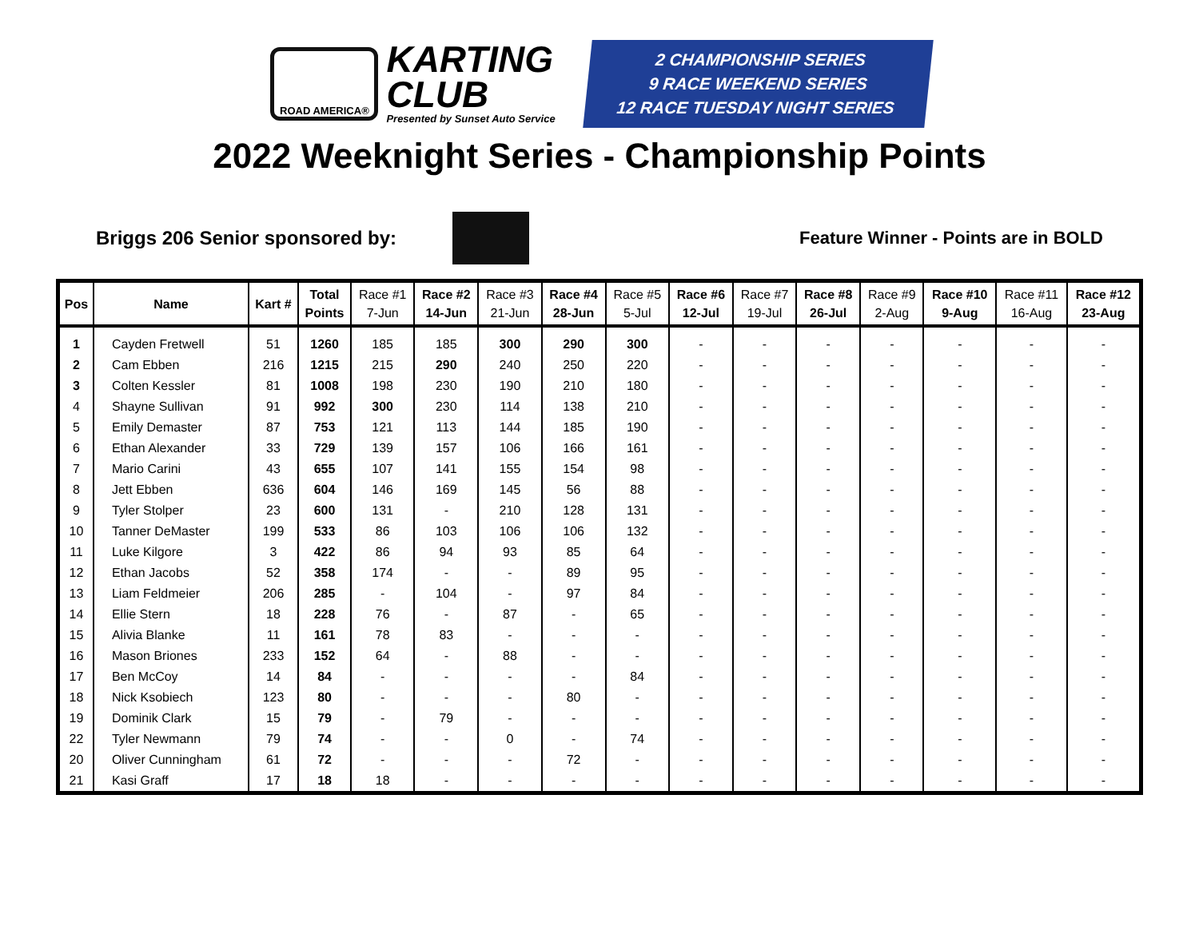ROAD AMERICA®
KARTING
CLUB
Presented by Sunset Auto Service
2 CHAMPIONSHIP SERIES
9 RACE WEEKEND SERIES
12 RACE TUESDAY NIGHT SERIES
2022 Weeknight Series - Championship Points
Briggs 206 Senior sponsored by:
Feature Winner - Points are in BOLD
| Pos | Name | Kart # | Total Points | Race #1 7-Jun | Race #2 14-Jun | Race #3 21-Jun | Race #4 28-Jun | Race #5 5-Jul | Race #6 12-Jul | Race #7 19-Jul | Race #8 26-Jul | Race #9 2-Aug | Race #10 9-Aug | Race #11 16-Aug | Race #12 23-Aug |
| --- | --- | --- | --- | --- | --- | --- | --- | --- | --- | --- | --- | --- | --- | --- | --- |
| 1 | Cayden Fretwell | 51 | 1260 | 185 | 185 | 300 | 290 | 300 | - | - | - | - | - | - | - |
| 2 | Cam Ebben | 216 | 1215 | 215 | 290 | 240 | 250 | 220 | - | - | - | - | - | - | - |
| 3 | Colten Kessler | 81 | 1008 | 198 | 230 | 190 | 210 | 180 | - | - | - | - | - | - | - |
| 4 | Shayne Sullivan | 91 | 992 | 300 | 230 | 114 | 138 | 210 | - | - | - | - | - | - | - |
| 5 | Emily Demaster | 87 | 753 | 121 | 113 | 144 | 185 | 190 | - | - | - | - | - | - | - |
| 6 | Ethan Alexander | 33 | 729 | 139 | 157 | 106 | 166 | 161 | - | - | - | - | - | - | - |
| 7 | Mario Carini | 43 | 655 | 107 | 141 | 155 | 154 | 98 | - | - | - | - | - | - | - |
| 8 | Jett Ebben | 636 | 604 | 146 | 169 | 145 | 56 | 88 | - | - | - | - | - | - | - |
| 9 | Tyler Stolper | 23 | 600 | 131 | - | 210 | 128 | 131 | - | - | - | - | - | - | - |
| 10 | Tanner DeMaster | 199 | 533 | 86 | 103 | 106 | 106 | 132 | - | - | - | - | - | - | - |
| 11 | Luke Kilgore | 3 | 422 | 86 | 94 | 93 | 85 | 64 | - | - | - | - | - | - | - |
| 12 | Ethan Jacobs | 52 | 358 | 174 | - | - | 89 | 95 | - | - | - | - | - | - | - |
| 13 | Liam Feldmeier | 206 | 285 | - | 104 | - | 97 | 84 | - | - | - | - | - | - | - |
| 14 | Ellie Stern | 18 | 228 | 76 | - | 87 | - | 65 | - | - | - | - | - | - | - |
| 15 | Alivia Blanke | 11 | 161 | 78 | 83 | - | - | - | - | - | - | - | - | - | - |
| 16 | Mason Briones | 233 | 152 | 64 | - | 88 | - | - | - | - | - | - | - | - | - |
| 17 | Ben McCoy | 14 | 84 | - | - | - | - | 84 | - | - | - | - | - | - | - |
| 18 | Nick Ksobiech | 123 | 80 | - | - | - | 80 | - | - | - | - | - | - | - | - |
| 19 | Dominik Clark | 15 | 79 | - | 79 | - | - | - | - | - | - | - | - | - | - |
| 22 | Tyler Newmann | 79 | 74 | - | - | 0 | - | 74 | - | - | - | - | - | - | - |
| 20 | Oliver Cunningham | 61 | 72 | - | - | - | 72 | - | - | - | - | - | - | - | - |
| 21 | Kasi Graff | 17 | 18 | 18 | - | - | - | - | - | - | - | - | - | - | - |